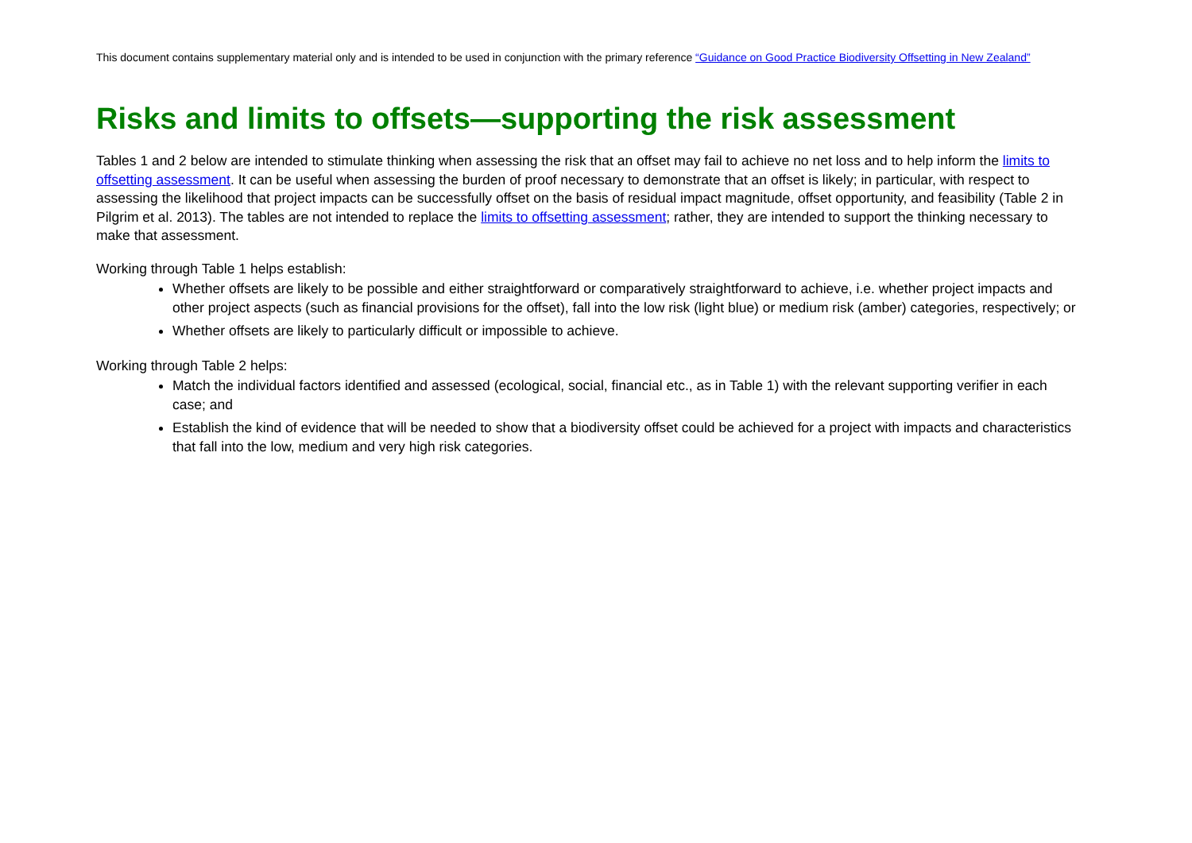This document contains supplementary material only and is intended to be used in conjunction with the primary reference “Guidance on Good Practice Biodiversity Offsetting in New Zealand”
Risks and limits to offsets—supporting the risk assessment
Tables 1 and 2 below are intended to stimulate thinking when assessing the risk that an offset may fail to achieve no net loss and to help inform the limits to offsetting assessment. It can be useful when assessing the burden of proof necessary to demonstrate that an offset is likely; in particular, with respect to assessing the likelihood that project impacts can be successfully offset on the basis of residual impact magnitude, offset opportunity, and feasibility (Table 2 in Pilgrim et al. 2013). The tables are not intended to replace the limits to offsetting assessment; rather, they are intended to support the thinking necessary to make that assessment.
Working through Table 1 helps establish:
Whether offsets are likely to be possible and either straightforward or comparatively straightforward to achieve, i.e. whether project impacts and other project aspects (such as financial provisions for the offset), fall into the low risk (light blue) or medium risk (amber) categories, respectively; or
Whether offsets are likely to particularly difficult or impossible to achieve.
Working through Table 2 helps:
Match the individual factors identified and assessed (ecological, social, financial etc., as in Table 1) with the relevant supporting verifier in each case; and
Establish the kind of evidence that will be needed to show that a biodiversity offset could be achieved for a project with impacts and characteristics that fall into the low, medium and very high risk categories.